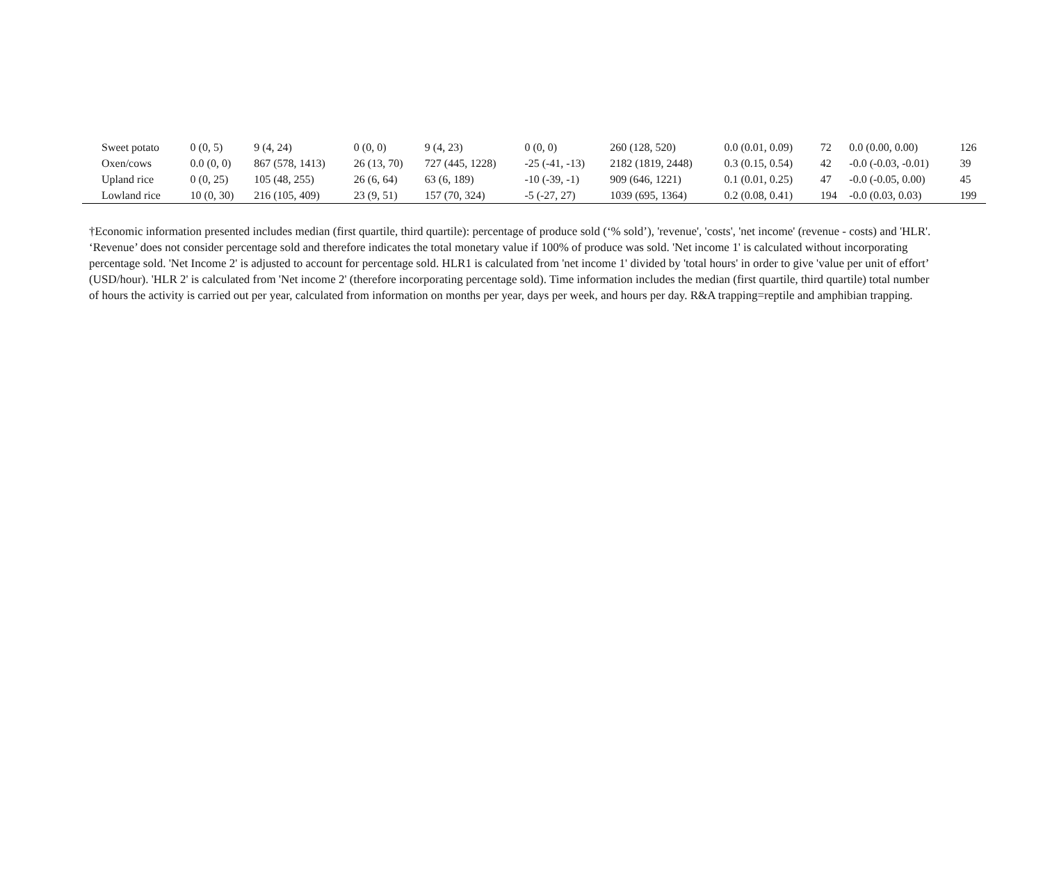| Sweet potato | 0 (0, 5) | 9 (4, 24) | 0 (0, 0) | 9 (4, 23) | 0 (0, 0) | 260 (128, 520) | 0.0 (0.01, 0.09) | 72 | 0.0 (0.00, 0.00) | 126 |
| Oxen/cows | 0.0 (0, 0) | 867 (578, 1413) | 26 (13, 70) | 727 (445, 1228) | -25 (-41, -13) | 2182 (1819, 2448) | 0.3 (0.15, 0.54) | 42 | -0.0 (-0.03, -0.01) | 39 |
| Upland rice | 0 (0, 25) | 105 (48, 255) | 26 (6, 64) | 63 (6, 189) | -10 (-39, -1) | 909 (646, 1221) | 0.1 (0.01, 0.25) | 47 | -0.0 (-0.05, 0.00) | 45 |
| Lowland rice | 10 (0, 30) | 216 (105, 409) | 23 (9, 51) | 157 (70, 324) | -5 (-27, 27) | 1039 (695, 1364) | 0.2 (0.08, 0.41) | 194 | -0.0 (0.03, 0.03) | 199 |
†Economic information presented includes median (first quartile, third quartile): percentage of produce sold (‘% sold’), 'revenue', 'costs', 'net income' (revenue - costs) and 'HLR'. ‘Revenue’ does not consider percentage sold and therefore indicates the total monetary value if 100% of produce was sold. 'Net income 1' is calculated without incorporating percentage sold. 'Net Income 2' is adjusted to account for percentage sold. HLR1 is calculated from 'net income 1' divided by 'total hours' in order to give 'value per unit of effort’ (USD/hour). 'HLR 2' is calculated from 'Net income 2' (therefore incorporating percentage sold). Time information includes the median (first quartile, third quartile) total number of hours the activity is carried out per year, calculated from information on months per year, days per week, and hours per day. R&A trapping=reptile and amphibian trapping.